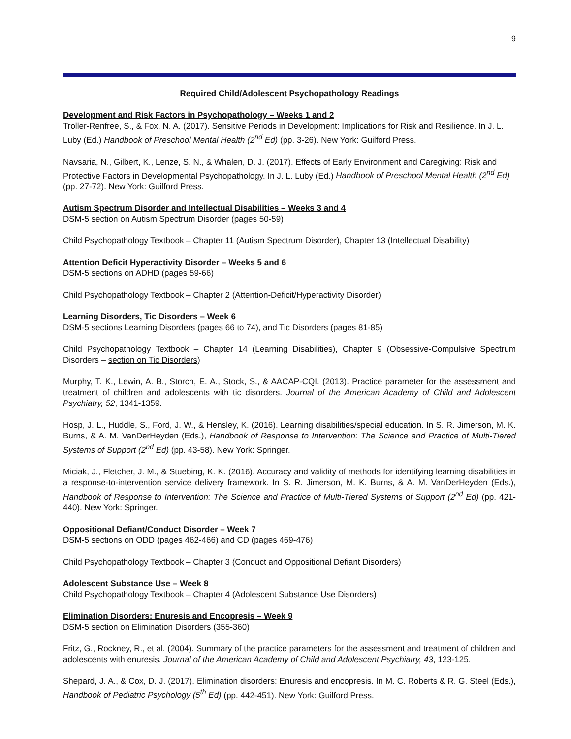9
Required Child/Adolescent Psychopathology Readings
Development and Risk Factors in Psychopathology – Weeks 1 and 2
Troller-Renfree, S., & Fox, N. A. (2017). Sensitive Periods in Development: Implications for Risk and Resilience. In J. L. Luby (Ed.) Handbook of Preschool Mental Health (2<sup>nd</sup> Ed) (pp. 3-26). New York: Guilford Press.
Navsaria, N., Gilbert, K., Lenze, S. N., & Whalen, D. J. (2017). Effects of Early Environment and Caregiving: Risk and Protective Factors in Developmental Psychopathology. In J. L. Luby (Ed.) Handbook of Preschool Mental Health (2<sup>nd</sup> Ed) (pp. 27-72). New York: Guilford Press.
Autism Spectrum Disorder and Intellectual Disabilities – Weeks 3 and 4
DSM-5 section on Autism Spectrum Disorder (pages 50-59)
Child Psychopathology Textbook – Chapter 11 (Autism Spectrum Disorder), Chapter 13 (Intellectual Disability)
Attention Deficit Hyperactivity Disorder – Weeks 5 and 6
DSM-5 sections on ADHD (pages 59-66)
Child Psychopathology Textbook – Chapter 2 (Attention-Deficit/Hyperactivity Disorder)
Learning Disorders, Tic Disorders – Week 6
DSM-5 sections Learning Disorders (pages 66 to 74), and Tic Disorders (pages 81-85)
Child Psychopathology Textbook – Chapter 14 (Learning Disabilities), Chapter 9 (Obsessive-Compulsive Spectrum Disorders – section on Tic Disorders)
Murphy, T. K., Lewin, A. B., Storch, E. A., Stock, S., & AACAP-CQI. (2013). Practice parameter for the assessment and treatment of children and adolescents with tic disorders. Journal of the American Academy of Child and Adolescent Psychiatry, 52, 1341-1359.
Hosp, J. L., Huddle, S., Ford, J. W., & Hensley, K. (2016). Learning disabilities/special education. In S. R. Jimerson, M. K. Burns, & A. M. VanDerHeyden (Eds.), Handbook of Response to Intervention: The Science and Practice of Multi-Tiered Systems of Support (2<sup>nd</sup> Ed) (pp. 43-58). New York: Springer.
Miciak, J., Fletcher, J. M., & Stuebing, K. K. (2016). Accuracy and validity of methods for identifying learning disabilities in a response-to-intervention service delivery framework. In S. R. Jimerson, M. K. Burns, & A. M. VanDerHeyden (Eds.), Handbook of Response to Intervention: The Science and Practice of Multi-Tiered Systems of Support (2<sup>nd</sup> Ed) (pp. 421-440). New York: Springer.
Oppositional Defiant/Conduct Disorder – Week 7
DSM-5 sections on ODD (pages 462-466) and CD (pages 469-476)
Child Psychopathology Textbook – Chapter 3 (Conduct and Oppositional Defiant Disorders)
Adolescent Substance Use – Week 8
Child Psychopathology Textbook – Chapter 4 (Adolescent Substance Use Disorders)
Elimination Disorders: Enuresis and Encopresis – Week 9
DSM-5 section on Elimination Disorders (355-360)
Fritz, G., Rockney, R., et al. (2004). Summary of the practice parameters for the assessment and treatment of children and adolescents with enuresis. Journal of the American Academy of Child and Adolescent Psychiatry, 43, 123-125.
Shepard, J. A., & Cox, D. J. (2017). Elimination disorders: Enuresis and encopresis. In M. C. Roberts & R. G. Steel (Eds.), Handbook of Pediatric Psychology (5<sup>th</sup> Ed) (pp. 442-451). New York: Guilford Press.